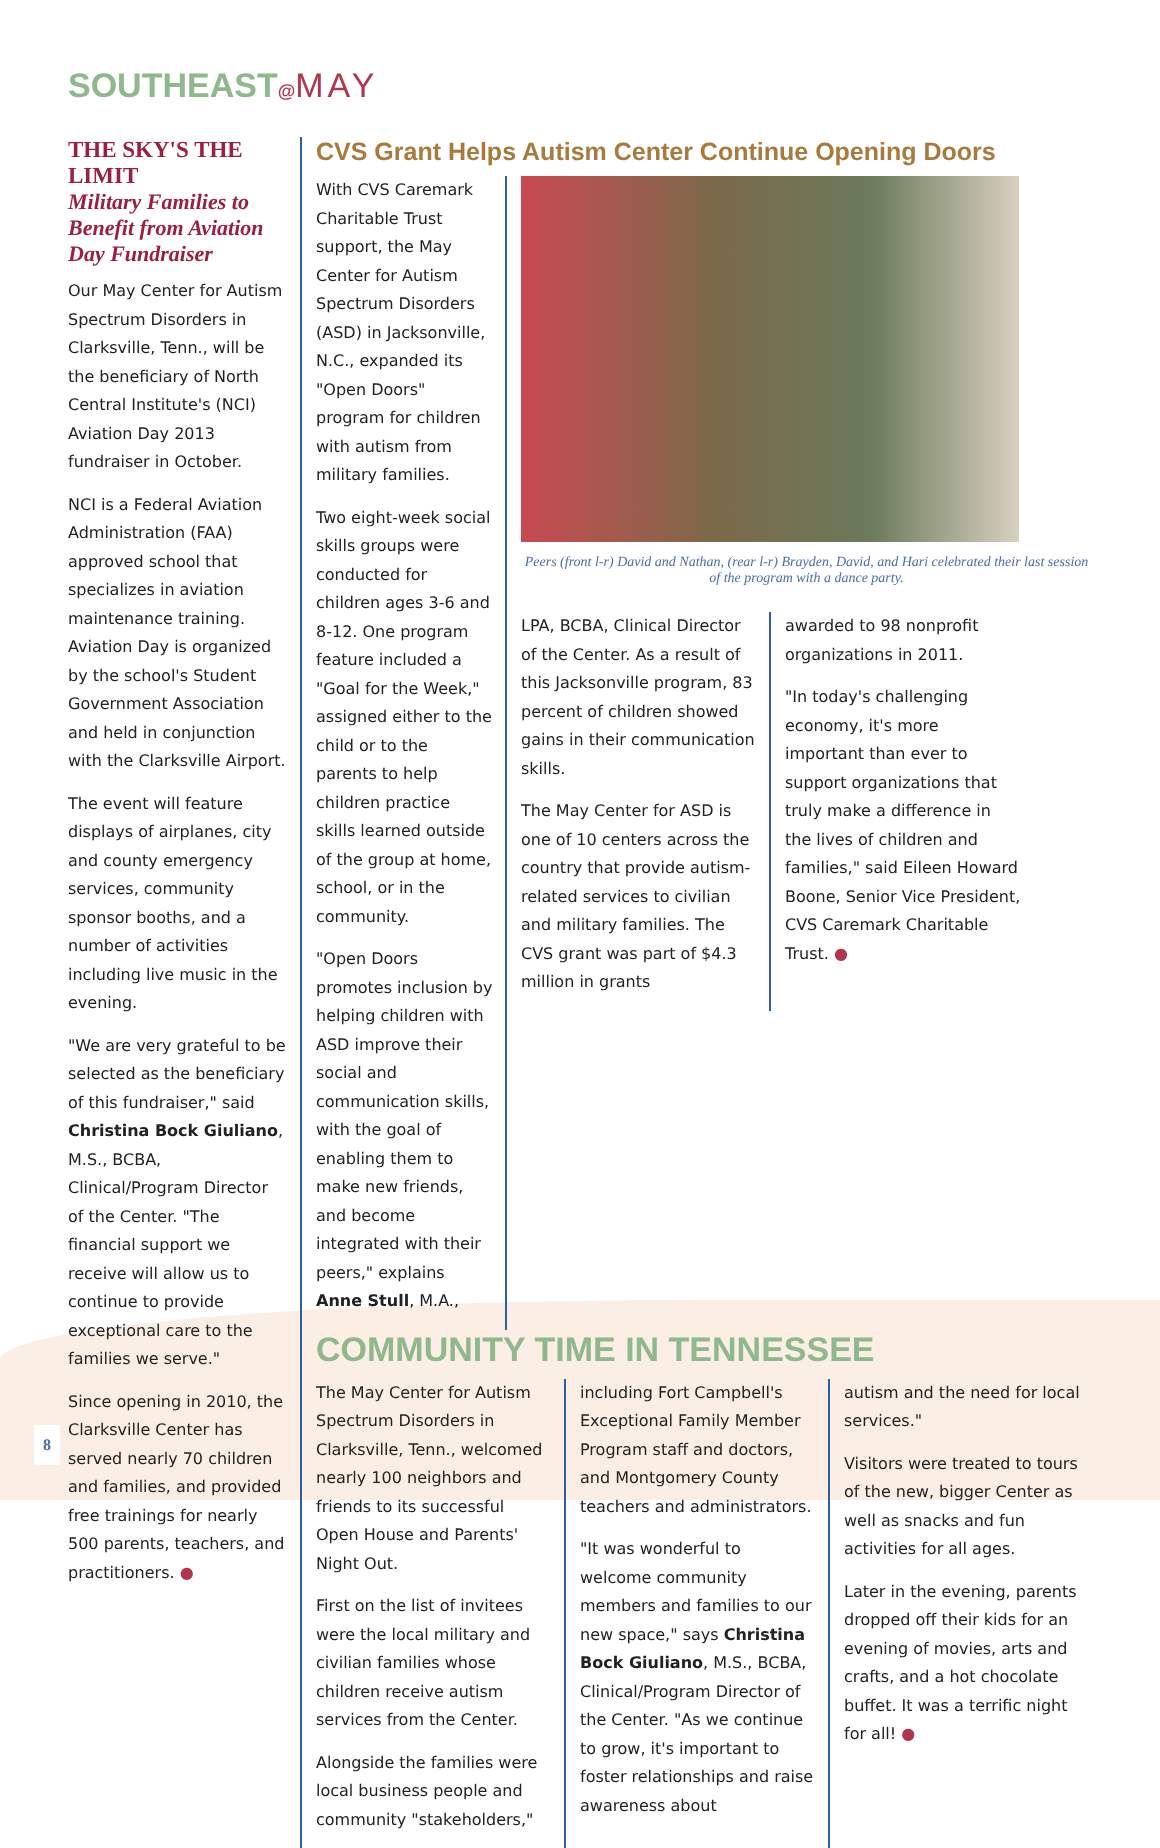SOUTHEAST@MAY
THE SKY'S THE LIMIT
Military Families to Benefit from Aviation Day Fundraiser
Our May Center for Autism Spectrum Disorders in Clarksville, Tenn., will be the beneficiary of North Central Institute's (NCI) Aviation Day 2013 fundraiser in October.
NCI is a Federal Aviation Administration (FAA) approved school that specializes in aviation maintenance training. Aviation Day is organized by the school's Student Government Association and held in conjunction with the Clarksville Airport.
The event will feature displays of airplanes, city and county emergency services, community sponsor booths, and a number of activities including live music in the evening.
"We are very grateful to be selected as the beneficiary of this fundraiser," said Christina Bock Giuliano, M.S., BCBA, Clinical/Program Director of the Center. "The financial support we receive will allow us to continue to provide exceptional care to the families we serve."
Since opening in 2010, the Clarksville Center has served nearly 70 children and families, and provided free trainings for nearly 500 parents, teachers, and practitioners. ●
CVS Grant Helps Autism Center Continue Opening Doors
With CVS Caremark Charitable Trust support, the May Center for Autism Spectrum Disorders (ASD) in Jacksonville, N.C., expanded its "Open Doors" program for children with autism from military families.
Two eight-week social skills groups were conducted for children ages 3-6 and 8-12. One program feature included a "Goal for the Week," assigned either to the child or to the parents to help children practice skills learned outside of the group at home, school, or in the community.
"Open Doors promotes inclusion by helping children with ASD improve their social and communication skills, with the goal of enabling them to make new friends, and become integrated with their peers," explains Anne Stull, M.A.,
Peers (front l-r) David and Nathan, (rear l-r) Brayden, David, and Hari celebrated their last session of the program with a dance party.
LPA, BCBA, Clinical Director of the Center. As a result of this Jacksonville program, 83 percent of children showed gains in their communication skills.
The May Center for ASD is one of 10 centers across the country that provide autism-related services to civilian and military families. The CVS grant was part of $4.3 million in grants
awarded to 98 nonprofit organizations in 2011.
"In today's challenging economy, it's more important than ever to support organizations that truly make a difference in the lives of children and families," said Eileen Howard Boone, Senior Vice President, CVS Caremark Charitable Trust. ●
COMMUNITY TIME IN TENNESSEE
The May Center for Autism Spectrum Disorders in Clarksville, Tenn., welcomed nearly 100 neighbors and friends to its successful Open House and Parents' Night Out.
First on the list of invitees were the local military and civilian families whose children receive autism services from the Center.
Alongside the families were local business people and community "stakeholders,"
including Fort Campbell's Exceptional Family Member Program staff and doctors, and Montgomery County teachers and administrators.
"It was wonderful to welcome community members and families to our new space," says Christina Bock Giuliano, M.S., BCBA, Clinical/Program Director of the Center. "As we continue to grow, it's important to foster relationships and raise awareness about
autism and the need for local services."
Visitors were treated to tours of the new, bigger Center as well as snacks and fun activities for all ages.
Later in the evening, parents dropped off their kids for an evening of movies, arts and crafts, and a hot chocolate buffet. It was a terrific night for all! ●
8